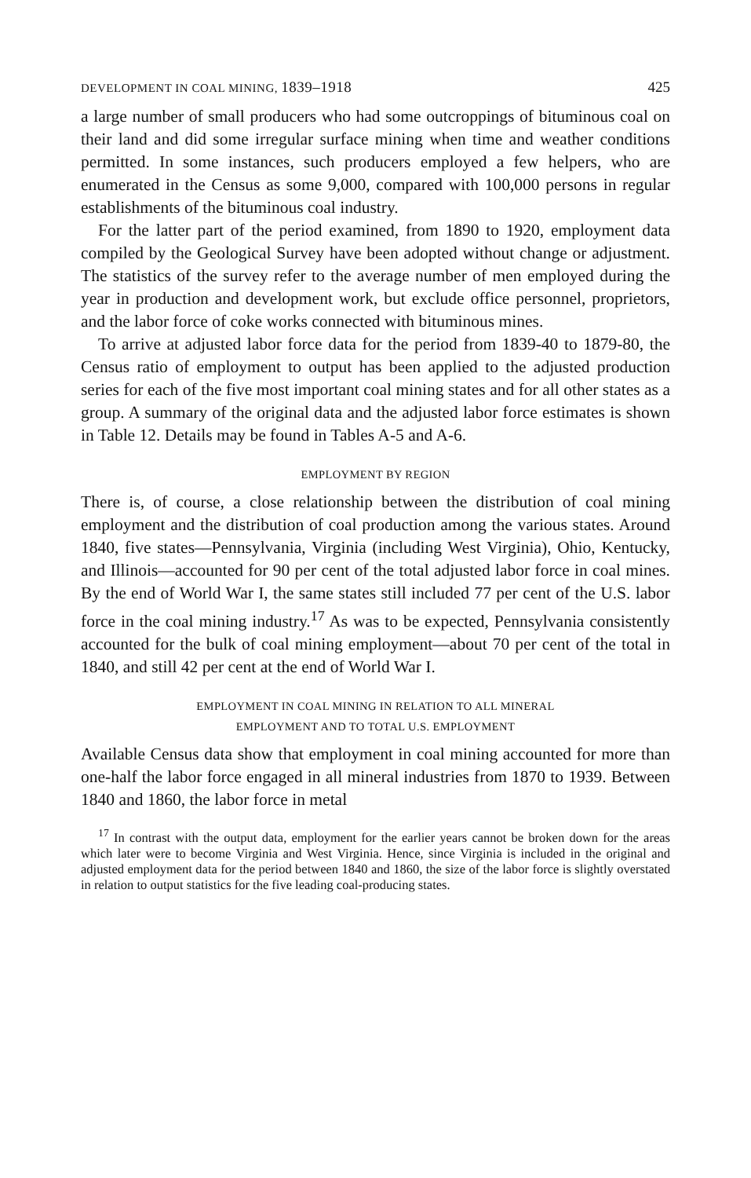DEVELOPMENT IN COAL MINING, 1839–1918 425
a large number of small producers who had some outcroppings of bituminous coal on their land and did some irregular surface mining when time and weather conditions permitted. In some instances, such producers employed a few helpers, who are enumerated in the Census as some 9,000, compared with 100,000 persons in regular establishments of the bituminous coal industry.
For the latter part of the period examined, from 1890 to 1920, employment data compiled by the Geological Survey have been adopted without change or adjustment. The statistics of the survey refer to the average number of men employed during the year in production and development work, but exclude office personnel, proprietors, and the labor force of coke works connected with bituminous mines.
To arrive at adjusted labor force data for the period from 1839-40 to 1879-80, the Census ratio of employment to output has been applied to the adjusted production series for each of the five most important coal mining states and for all other states as a group. A summary of the original data and the adjusted labor force estimates is shown in Table 12. Details may be found in Tables A-5 and A-6.
EMPLOYMENT BY REGION
There is, of course, a close relationship between the distribution of coal mining employment and the distribution of coal production among the various states. Around 1840, five states—Pennsylvania, Virginia (including West Virginia), Ohio, Kentucky, and Illinois—accounted for 90 per cent of the total adjusted labor force in coal mines. By the end of World War I, the same states still included 77 per cent of the U.S. labor force in the coal mining industry.<sup>17</sup> As was to be expected, Pennsylvania consistently accounted for the bulk of coal mining employment—about 70 per cent of the total in 1840, and still 42 per cent at the end of World War I.
EMPLOYMENT IN COAL MINING IN RELATION TO ALL MINERAL
EMPLOYMENT AND TO TOTAL U.S. EMPLOYMENT
Available Census data show that employment in coal mining accounted for more than one-half the labor force engaged in all mineral industries from 1870 to 1939. Between 1840 and 1860, the labor force in metal
<sup>17</sup> In contrast with the output data, employment for the earlier years cannot be broken down for the areas which later were to become Virginia and West Virginia. Hence, since Virginia is included in the original and adjusted employment data for the period between 1840 and 1860, the size of the labor force is slightly overstated in relation to output statistics for the five leading coal-producing states.